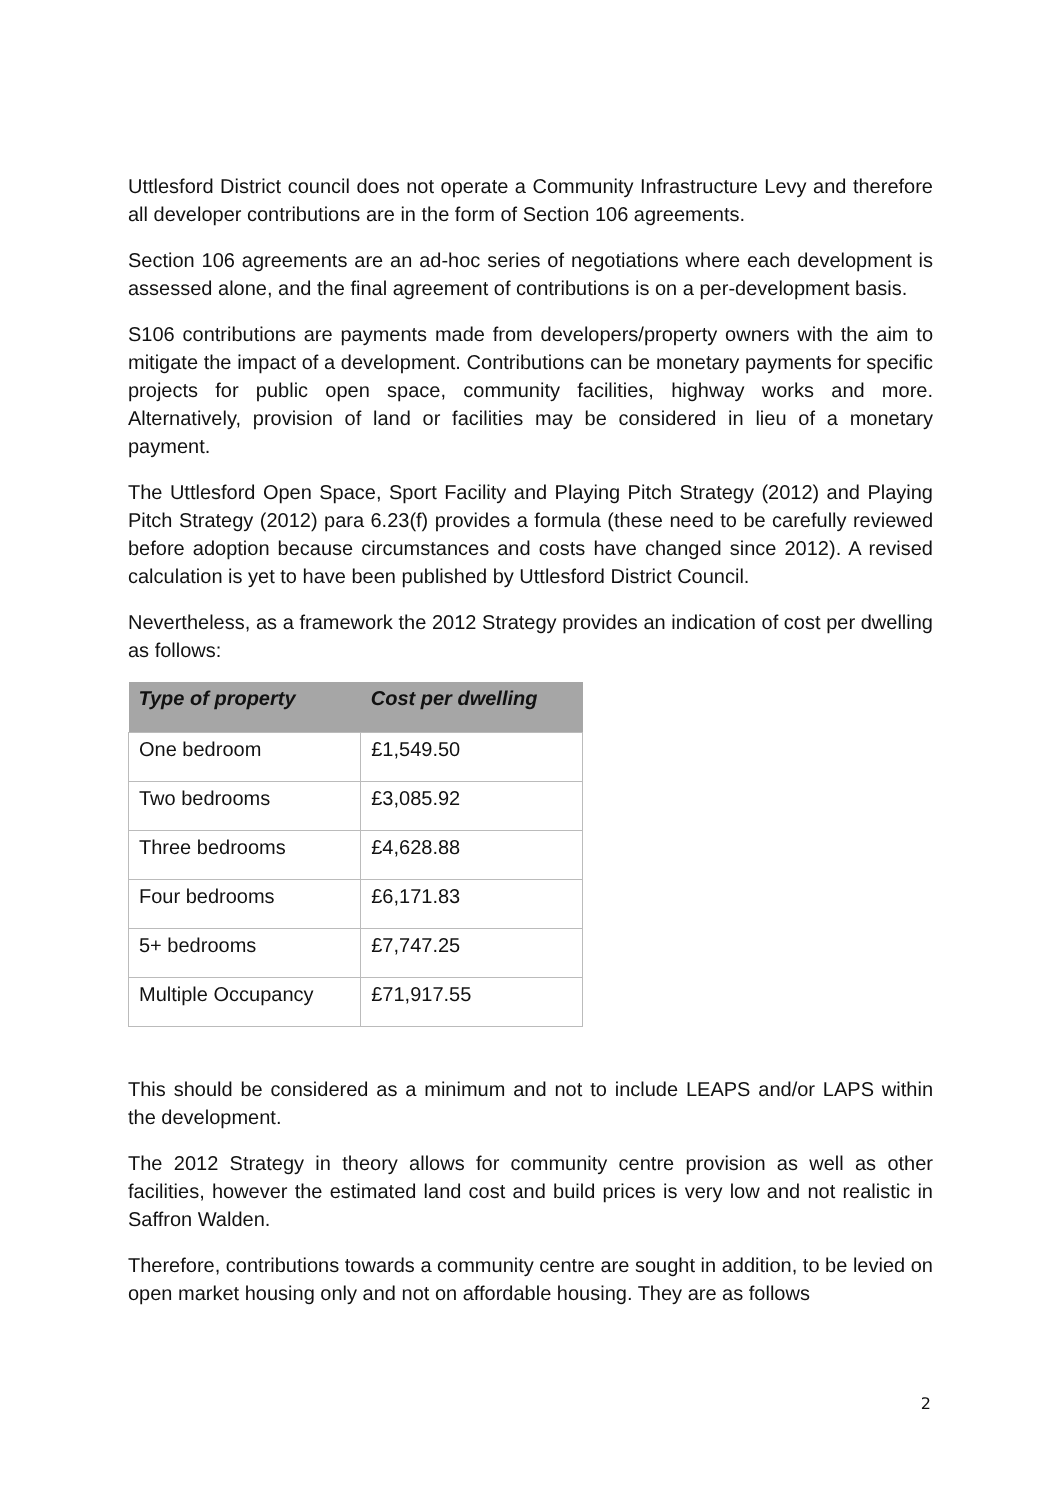Uttlesford District council does not operate a Community Infrastructure Levy and therefore all developer contributions are in the form of Section 106 agreements.
Section 106 agreements are an ad-hoc series of negotiations where each development is assessed alone, and the final agreement of contributions is on a per-development basis.
S106 contributions are payments made from developers/property owners with the aim to mitigate the impact of a development. Contributions can be monetary payments for specific projects for public open space, community facilities, highway works and more. Alternatively, provision of land or facilities may be considered in lieu of a monetary payment.
The Uttlesford Open Space, Sport Facility and Playing Pitch Strategy (2012) and Playing Pitch Strategy (2012) para 6.23(f) provides a formula (these need to be carefully reviewed before adoption because circumstances and costs have changed since 2012). A revised calculation is yet to have been published by Uttlesford District Council.
Nevertheless, as a framework the 2012 Strategy provides an indication of cost per dwelling as follows:
| Type of property | Cost per dwelling |
| --- | --- |
| One bedroom | £1,549.50 |
| Two bedrooms | £3,085.92 |
| Three bedrooms | £4,628.88 |
| Four bedrooms | £6,171.83 |
| 5+ bedrooms | £7,747.25 |
| Multiple Occupancy | £71,917.55 |
This should be considered as a minimum and not to include LEAPS and/or LAPS within the development.
The 2012 Strategy in theory allows for community centre provision as well as other facilities, however the estimated land cost and build prices is very low and not realistic in Saffron Walden.
Therefore, contributions towards a community centre are sought in addition, to be levied on open market housing only and not on affordable housing. They are as follows
2